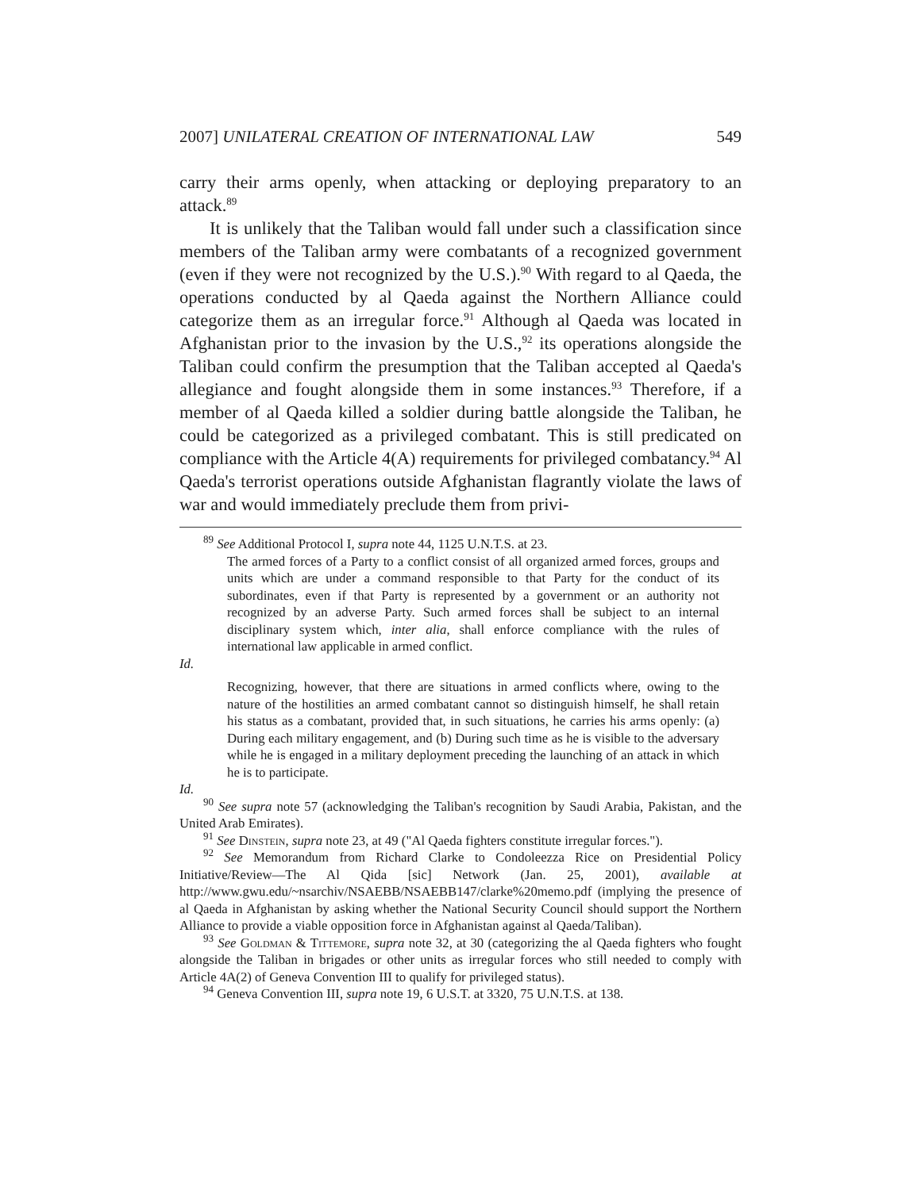2007] UNILATERAL CREATION OF INTERNATIONAL LAW 549
carry their arms openly, when attacking or deploying preparatory to an attack.<sup>89</sup>
It is unlikely that the Taliban would fall under such a classification since members of the Taliban army were combatants of a recognized government (even if they were not recognized by the U.S.).<sup>90</sup> With regard to al Qaeda, the operations conducted by al Qaeda against the Northern Alliance could categorize them as an irregular force.<sup>91</sup> Although al Qaeda was located in Afghanistan prior to the invasion by the U.S.,<sup>92</sup> its operations alongside the Taliban could confirm the presumption that the Taliban accepted al Qaeda's allegiance and fought alongside them in some instances.<sup>93</sup> Therefore, if a member of al Qaeda killed a soldier during battle alongside the Taliban, he could be categorized as a privileged combatant. This is still predicated on compliance with the Article 4(A) requirements for privileged combatancy.<sup>94</sup> Al Qaeda's terrorist operations outside Afghanistan flagrantly violate the laws of war and would immediately preclude them from privi-
<sup>89</sup> See Additional Protocol I, supra note 44, 1125 U.N.T.S. at 23.
The armed forces of a Party to a conflict consist of all organized armed forces, groups and units which are under a command responsible to that Party for the conduct of its subordinates, even if that Party is represented by a government or an authority not recognized by an adverse Party. Such armed forces shall be subject to an internal disciplinary system which, inter alia, shall enforce compliance with the rules of international law applicable in armed conflict.
Id.
Recognizing, however, that there are situations in armed conflicts where, owing to the nature of the hostilities an armed combatant cannot so distinguish himself, he shall retain his status as a combatant, provided that, in such situations, he carries his arms openly: (a) During each military engagement, and (b) During such time as he is visible to the adversary while he is engaged in a military deployment preceding the launching of an attack in which he is to participate.
Id.
<sup>90</sup> See supra note 57 (acknowledging the Taliban's recognition by Saudi Arabia, Pakistan, and the United Arab Emirates).
<sup>91</sup> See Dinstein, supra note 23, at 49 ("Al Qaeda fighters constitute irregular forces.").
<sup>92</sup> See Memorandum from Richard Clarke to Condoleezza Rice on Presidential Policy Initiative/Review—The Al Qida [sic] Network (Jan. 25, 2001), available at http://www.gwu.edu/~nsarchiv/NSAEBB/NSAEBB147/clarke%20memo.pdf (implying the presence of al Qaeda in Afghanistan by asking whether the National Security Council should support the Northern Alliance to provide a viable opposition force in Afghanistan against al Qaeda/Taliban).
<sup>93</sup> See Goldman & Tittemore, supra note 32, at 30 (categorizing the al Qaeda fighters who fought alongside the Taliban in brigades or other units as irregular forces who still needed to comply with Article 4A(2) of Geneva Convention III to qualify for privileged status).
<sup>94</sup> Geneva Convention III, supra note 19, 6 U.S.T. at 3320, 75 U.N.T.S. at 138.